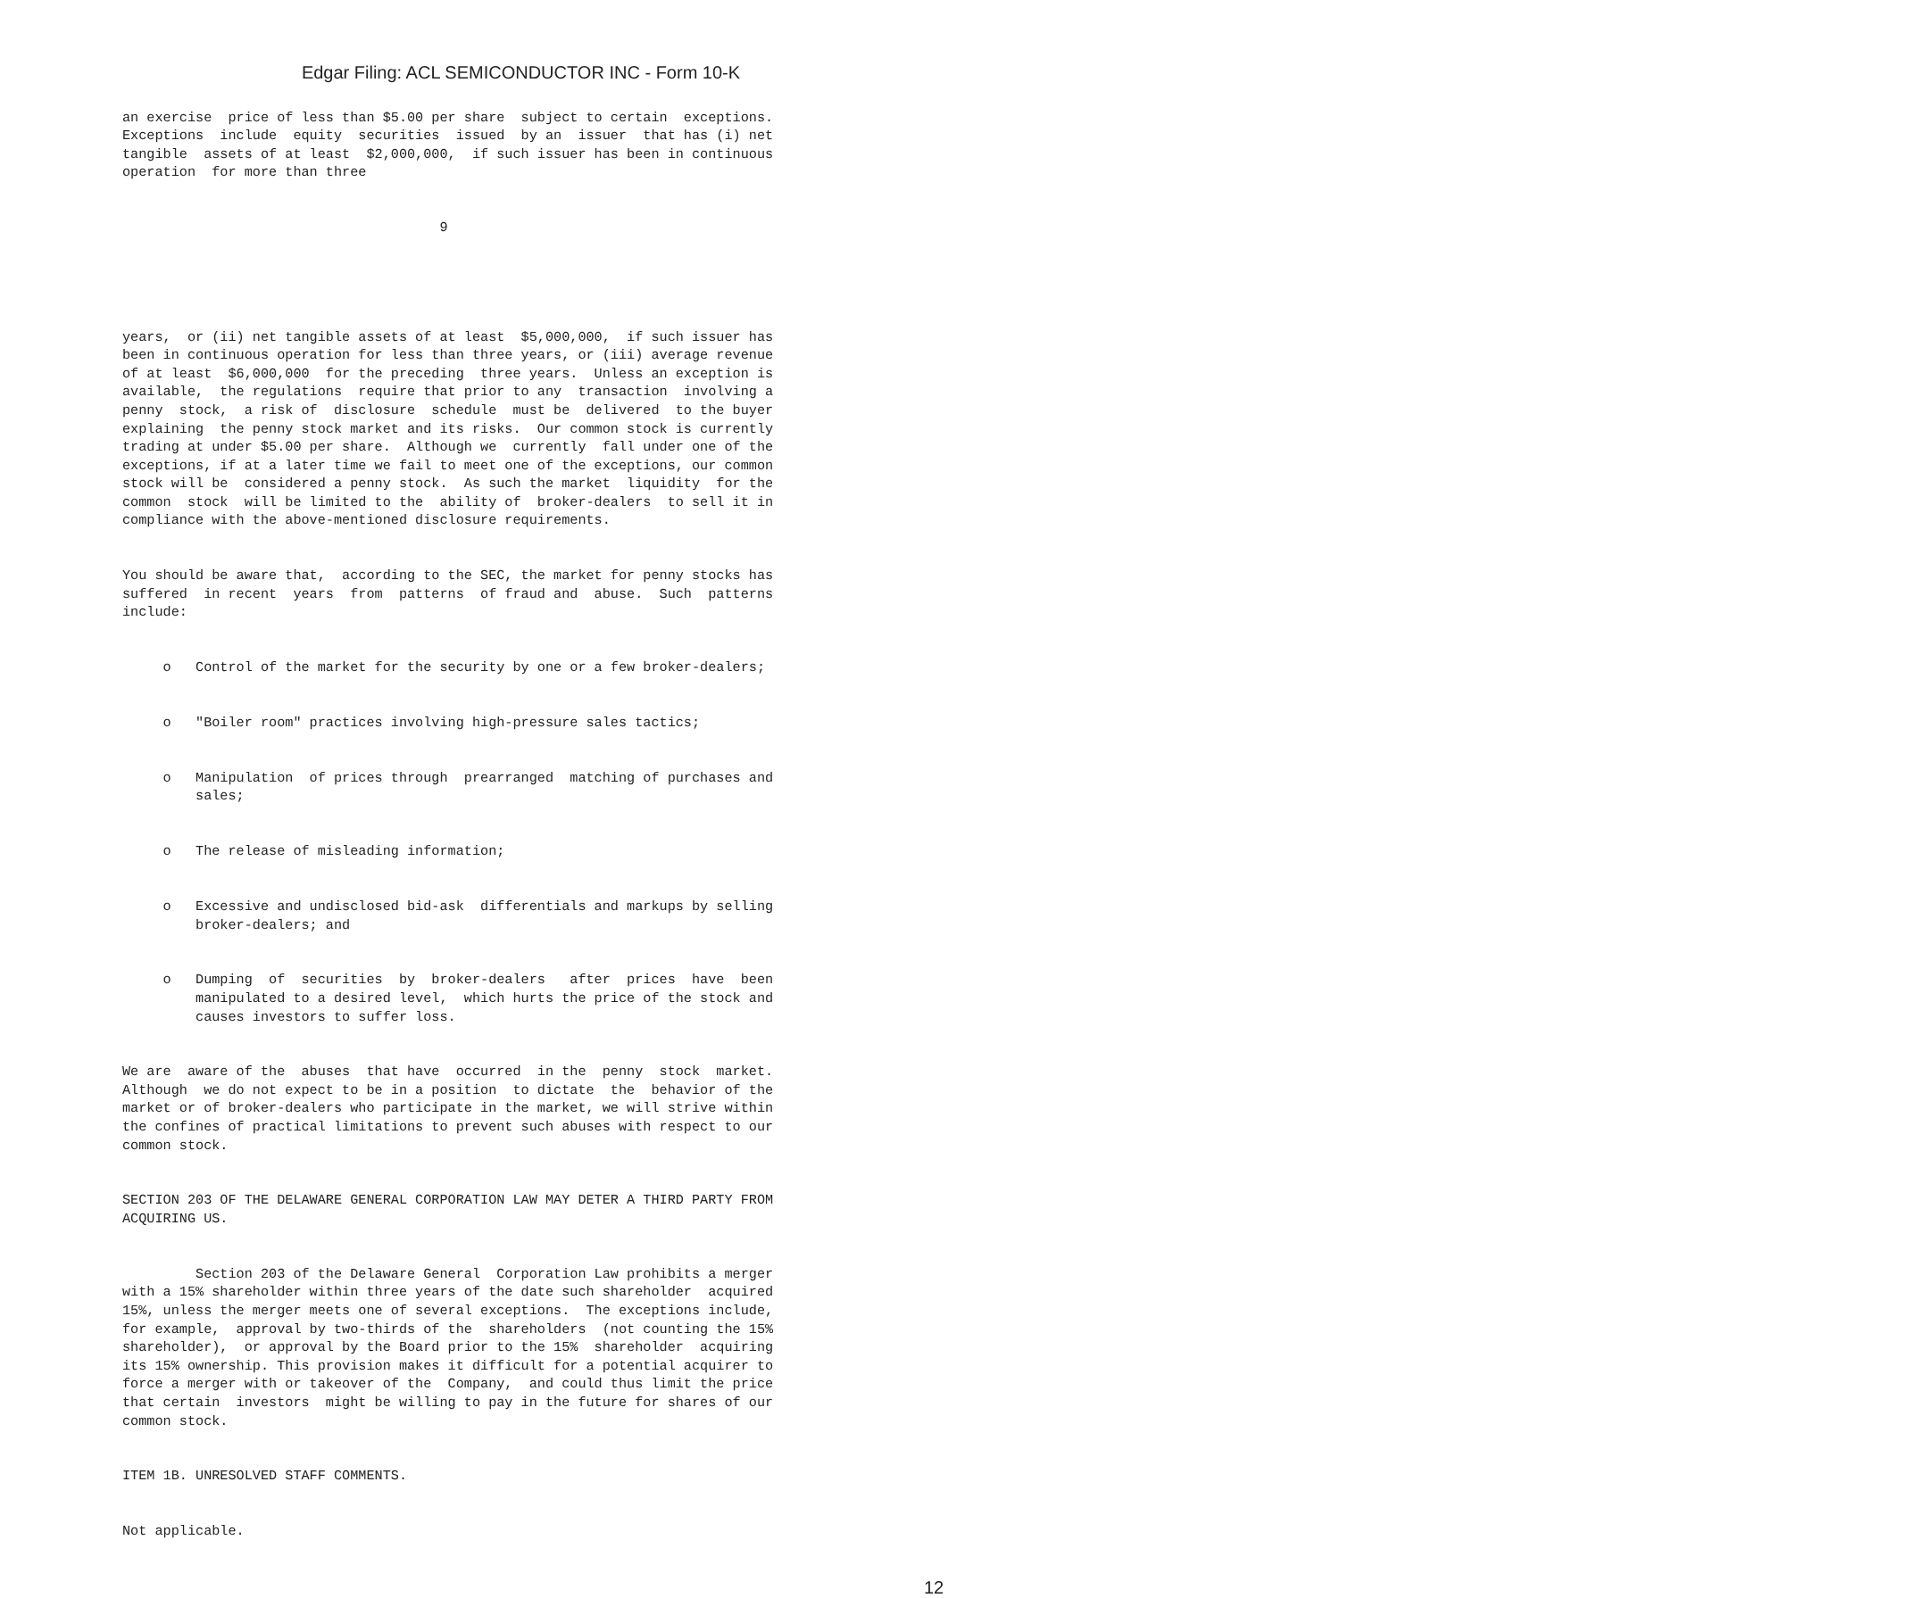Edgar Filing: ACL SEMICONDUCTOR INC - Form 10-K
an exercise price of less than $5.00 per share subject to certain exceptions. Exceptions include equity securities issued by an issuer that has (i) net tangible assets of at least $2,000,000, if such issuer has been in continuous operation for more than three
9
years, or (ii) net tangible assets of at least $5,000,000, if such issuer has been in continuous operation for less than three years, or (iii) average revenue of at least $6,000,000 for the preceding three years. Unless an exception is available, the regulations require that prior to any transaction involving a penny stock, a risk of disclosure schedule must be delivered to the buyer explaining the penny stock market and its risks. Our common stock is currently trading at under $5.00 per share. Although we currently fall under one of the exceptions, if at a later time we fail to meet one of the exceptions, our common stock will be considered a penny stock. As such the market liquidity for the common stock will be limited to the ability of broker-dealers to sell it in compliance with the above-mentioned disclosure requirements.
You should be aware that, according to the SEC, the market for penny stocks has suffered in recent years from patterns of fraud and abuse. Such patterns include:
o Control of the market for the security by one or a few broker-dealers;
o "Boiler room" practices involving high-pressure sales tactics;
o Manipulation of prices through prearranged matching of purchases and sales;
o The release of misleading information;
o Excessive and undisclosed bid-ask differentials and markups by selling broker-dealers; and
o Dumping of securities by broker-dealers after prices have been manipulated to a desired level, which hurts the price of the stock and causes investors to suffer loss.
We are aware of the abuses that have occurred in the penny stock market. Although we do not expect to be in a position to dictate the behavior of the market or of broker-dealers who participate in the market, we will strive within the confines of practical limitations to prevent such abuses with respect to our common stock.
SECTION 203 OF THE DELAWARE GENERAL CORPORATION LAW MAY DETER A THIRD PARTY FROM ACQUIRING US.
Section 203 of the Delaware General Corporation Law prohibits a merger with a 15% shareholder within three years of the date such shareholder acquired 15%, unless the merger meets one of several exceptions. The exceptions include, for example, approval by two-thirds of the shareholders (not counting the 15% shareholder), or approval by the Board prior to the 15% shareholder acquiring its 15% ownership. This provision makes it difficult for a potential acquirer to force a merger with or takeover of the Company, and could thus limit the price that certain investors might be willing to pay in the future for shares of our common stock.
ITEM 1B. UNRESOLVED STAFF COMMENTS.
Not applicable.
12